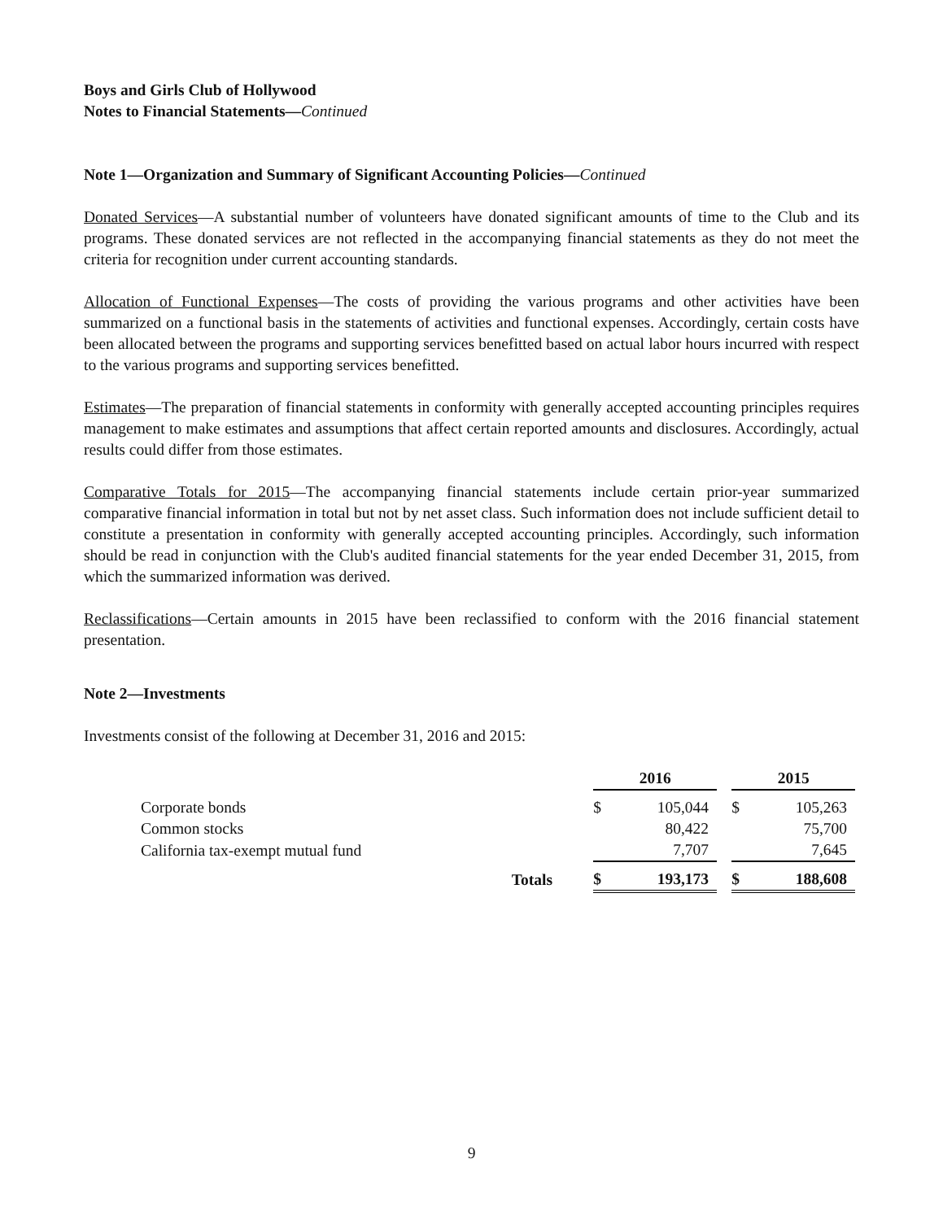Boys and Girls Club of Hollywood
Notes to Financial Statements—Continued
Note 1—Organization and Summary of Significant Accounting Policies—Continued
Donated Services—A substantial number of volunteers have donated significant amounts of time to the Club and its programs. These donated services are not reflected in the accompanying financial statements as they do not meet the criteria for recognition under current accounting standards.
Allocation of Functional Expenses—The costs of providing the various programs and other activities have been summarized on a functional basis in the statements of activities and functional expenses. Accordingly, certain costs have been allocated between the programs and supporting services benefitted based on actual labor hours incurred with respect to the various programs and supporting services benefitted.
Estimates—The preparation of financial statements in conformity with generally accepted accounting principles requires management to make estimates and assumptions that affect certain reported amounts and disclosures. Accordingly, actual results could differ from those estimates.
Comparative Totals for 2015—The accompanying financial statements include certain prior-year summarized comparative financial information in total but not by net asset class. Such information does not include sufficient detail to constitute a presentation in conformity with generally accepted accounting principles. Accordingly, such information should be read in conjunction with the Club's audited financial statements for the year ended December 31, 2015, from which the summarized information was derived.
Reclassifications—Certain amounts in 2015 have been reclassified to conform with the 2016 financial statement presentation.
Note 2—Investments
Investments consist of the following at December 31, 2016 and 2015:
| | | 2016 | | | 2015 | |
| Corporate bonds | | $ | 105,044 | | $ | 105,263 |
| Common stocks | | | 80,422 | | | 75,700 |
| California tax-exempt mutual fund | | | 7,707 | | | 7,645 |
| Totals | | $ | 193,173 | | $ | 188,608 |
9